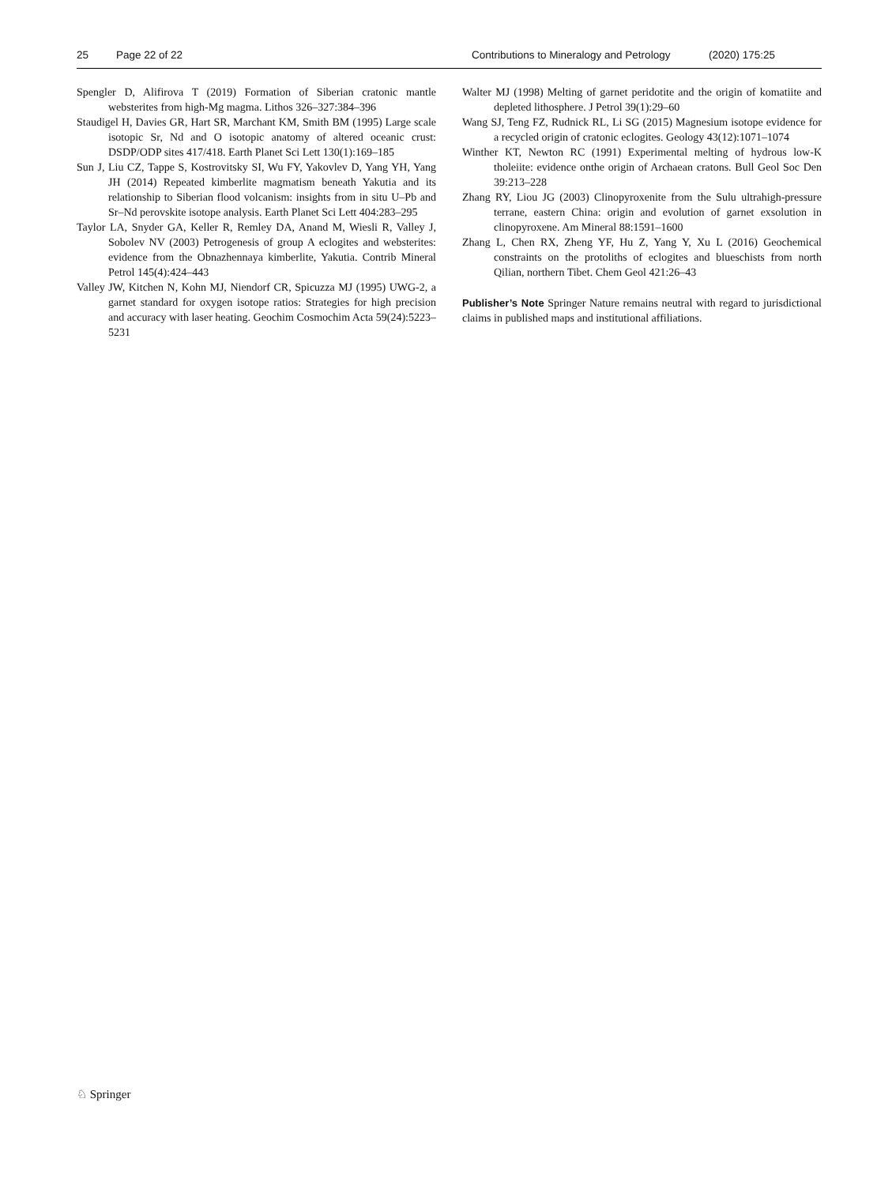25 Page 22 of 22 Contributions to Mineralogy and Petrology (2020) 175:25
Spengler D, Alifirova T (2019) Formation of Siberian cratonic mantle websterites from high-Mg magma. Lithos 326–327:384–396
Staudigel H, Davies GR, Hart SR, Marchant KM, Smith BM (1995) Large scale isotopic Sr, Nd and O isotopic anatomy of altered oceanic crust: DSDP/ODP sites 417/418. Earth Planet Sci Lett 130(1):169–185
Sun J, Liu CZ, Tappe S, Kostrovitsky SI, Wu FY, Yakovlev D, Yang YH, Yang JH (2014) Repeated kimberlite magmatism beneath Yakutia and its relationship to Siberian flood volcanism: insights from in situ U–Pb and Sr–Nd perovskite isotope analysis. Earth Planet Sci Lett 404:283–295
Taylor LA, Snyder GA, Keller R, Remley DA, Anand M, Wiesli R, Valley J, Sobolev NV (2003) Petrogenesis of group A eclogites and websterites: evidence from the Obnazhennaya kimberlite, Yakutia. Contrib Mineral Petrol 145(4):424–443
Valley JW, Kitchen N, Kohn MJ, Niendorf CR, Spicuzza MJ (1995) UWG-2, a garnet standard for oxygen isotope ratios: Strategies for high precision and accuracy with laser heating. Geochim Cosmochim Acta 59(24):5223–5231
Walter MJ (1998) Melting of garnet peridotite and the origin of komatiite and depleted lithosphere. J Petrol 39(1):29–60
Wang SJ, Teng FZ, Rudnick RL, Li SG (2015) Magnesium isotope evidence for a recycled origin of cratonic eclogites. Geology 43(12):1071–1074
Winther KT, Newton RC (1991) Experimental melting of hydrous low-K tholeiite: evidence onthe origin of Archaean cratons. Bull Geol Soc Den 39:213–228
Zhang RY, Liou JG (2003) Clinopyroxenite from the Sulu ultrahigh-pressure terrane, eastern China: origin and evolution of garnet exsolution in clinopyroxene. Am Mineral 88:1591–1600
Zhang L, Chen RX, Zheng YF, Hu Z, Yang Y, Xu L (2016) Geochemical constraints on the protoliths of eclogites and blueschists from north Qilian, northern Tibet. Chem Geol 421:26–43
Publisher’s Note Springer Nature remains neutral with regard to jurisdictional claims in published maps and institutional affiliations.
♘ Springer